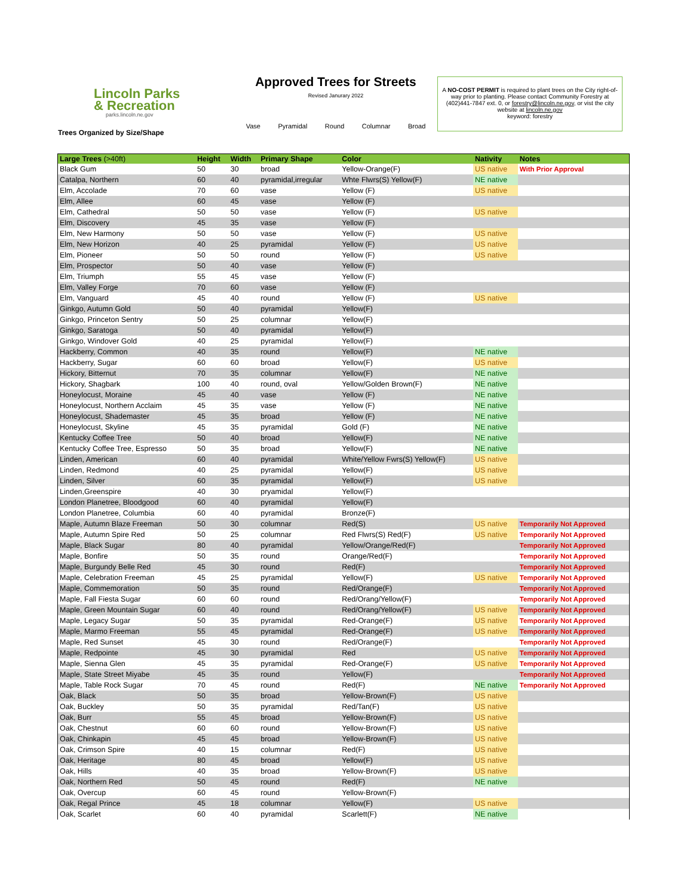Lincoln Parks
& Recreation
parks.lincoln.ne.gov
Trees Organized by Size/Shape
Approved Trees for Streets
Revised Janurary 2022
Vase Pyramidal Round Columnar Broad
A NO-COST PERMIT is required to plant trees on the City right-of-way prior to planting. Please contact Community Forestry at (402)441-7847 ext. 0, or forestry@lincoln.ne.gov, or vist the city website at lincoln.ne.gov
keyword: forestry
| Large Trees (>40ft) | Height | Width | Primary Shape | Color | Nativity | Notes |
| --- | --- | --- | --- | --- | --- | --- |
| Black Gum | 50 | 30 | broad | Yellow-Orange(F) | US native | With Prior Approval |
| Catalpa, Northern | 60 | 40 | pyramidal,irregular | Whte Flwrs(S) Yellow(F) | NE native | |
| Elm, Accolade | 70 | 60 | vase | Yellow (F) | US native | |
| Elm, Allee | 60 | 45 | vase | Yellow (F) | | |
| Elm, Cathedral | 50 | 50 | vase | Yellow (F) | US native | |
| Elm, Discovery | 45 | 35 | vase | Yellow (F) | | |
| Elm, New Harmony | 50 | 50 | vase | Yellow (F) | US native | |
| Elm, New Horizon | 40 | 25 | pyramidal | Yellow (F) | US native | |
| Elm, Pioneer | 50 | 50 | round | Yellow (F) | US native | |
| Elm, Prospector | 50 | 40 | vase | Yellow (F) | | |
| Elm, Triumph | 55 | 45 | vase | Yellow (F) | | |
| Elm, Valley Forge | 70 | 60 | vase | Yellow (F) | | |
| Elm, Vanguard | 45 | 40 | round | Yellow (F) | US native | |
| Ginkgo, Autumn Gold | 50 | 40 | pyramidal | Yellow(F) | | |
| Ginkgo, Princeton Sentry | 50 | 25 | columnar | Yellow(F) | | |
| Ginkgo, Saratoga | 50 | 40 | pyramidal | Yellow(F) | | |
| Ginkgo, Windover Gold | 40 | 25 | pyramidal | Yellow(F) | | |
| Hackberry, Common | 40 | 35 | round | Yellow(F) | NE native | |
| Hackberry, Sugar | 60 | 60 | broad | Yellow(F) | US native | |
| Hickory, Bitternut | 70 | 35 | columnar | Yellow(F) | NE native | |
| Hickory, Shagbark | 100 | 40 | round, oval | Yellow/Golden Brown(F) | NE native | |
| Honeylocust, Moraine | 45 | 40 | vase | Yellow (F) | NE native | |
| Honeylocust, Northern Acclaim | 45 | 35 | vase | Yellow (F) | NE native | |
| Honeylocust, Shademaster | 45 | 35 | broad | Yellow (F) | NE native | |
| Honeylocust, Skyline | 45 | 35 | pyramidal | Gold (F) | NE native | |
| Kentucky Coffee Tree | 50 | 40 | broad | Yellow(F) | NE native | |
| Kentucky Coffee Tree, Espresso | 50 | 35 | broad | Yellow(F) | NE native | |
| Linden, American | 60 | 40 | pyramidal | White/Yellow Fwrs(S) Yellow(F) | US native | |
| Linden, Redmond | 40 | 25 | pyramidal | Yellow(F) | US native | |
| Linden, Silver | 60 | 35 | pyramidal | Yellow(F) | US native | |
| Linden,Greenspire | 40 | 30 | pryamidal | Yellow(F) | | |
| London Planetree, Bloodgood | 60 | 40 | pyramidal | Yellow(F) | | |
| London Planetree, Columbia | 60 | 40 | pyramidal | Bronze(F) | | |
| Maple, Autumn Blaze Freeman | 50 | 30 | columnar | Red(S) | US native | Temporarily Not Approved |
| Maple, Autumn Spire Red | 50 | 25 | columnar | Red Flwrs(S) Red(F) | US native | Temporarily Not Approved |
| Maple, Black Sugar | 80 | 40 | pyramidal | Yellow/Orange/Red(F) | | Temporarily Not Approved |
| Maple, Bonfire | 50 | 35 | round | Orange/Red(F) | | Temporarily Not Approved |
| Maple, Burgundy Belle Red | 45 | 30 | round | Red(F) | | Temporarily Not Approved |
| Maple, Celebration Freeman | 45 | 25 | pyramidal | Yellow(F) | US native | Temporarily Not Approved |
| Maple, Commemoration | 50 | 35 | round | Red/Orange(F) | | Temporarily Not Approved |
| Maple, Fall Fiesta Sugar | 60 | 60 | round | Red/Orang/Yellow(F) | | Temporarily Not Approved |
| Maple, Green Mountain Sugar | 60 | 40 | round | Red/Orang/Yellow(F) | US native | Temporarily Not Approved |
| Maple, Legacy Sugar | 50 | 35 | pyramidal | Red-Orange(F) | US native | Temporarily Not Approved |
| Maple, Marmo Freeman | 55 | 45 | pyramidal | Red-Orange(F) | US native | Temporarily Not Approved |
| Maple, Red Sunset | 45 | 30 | round | Red/Orange(F) | | Temporarily Not Approved |
| Maple, Redpointe | 45 | 30 | pyramidal | Red | US native | Temporarily Not Approved |
| Maple, Sienna Glen | 45 | 35 | pyramidal | Red-Orange(F) | US native | Temporarily Not Approved |
| Maple, State Street Miyabe | 45 | 35 | round | Yellow(F) | | Temporarily Not Approved |
| Maple, Table Rock Sugar | 70 | 45 | round | Red(F) | NE native | Temporarily Not Approved |
| Oak, Black | 50 | 35 | broad | Yellow-Brown(F) | US native | |
| Oak, Buckley | 50 | 35 | pyramidal | Red/Tan(F) | US native | |
| Oak, Burr | 55 | 45 | broad | Yellow-Brown(F) | US native | |
| Oak, Chestnut | 60 | 60 | round | Yellow-Brown(F) | US native | |
| Oak, Chinkapin | 45 | 45 | broad | Yellow-Brown(F) | US native | |
| Oak, Crimson Spire | 40 | 15 | columnar | Red(F) | US native | |
| Oak, Heritage | 80 | 45 | broad | Yellow(F) | US native | |
| Oak, Hills | 40 | 35 | broad | Yellow-Brown(F) | US native | |
| Oak, Northern Red | 50 | 45 | round | Red(F) | NE native | |
| Oak, Overcup | 60 | 45 | round | Yellow-Brown(F) | | |
| Oak, Regal Prince | 45 | 18 | columnar | Yellow(F) | US native | |
| Oak, Scarlet | 60 | 40 | pyramidal | Scarlett(F) | NE native | |